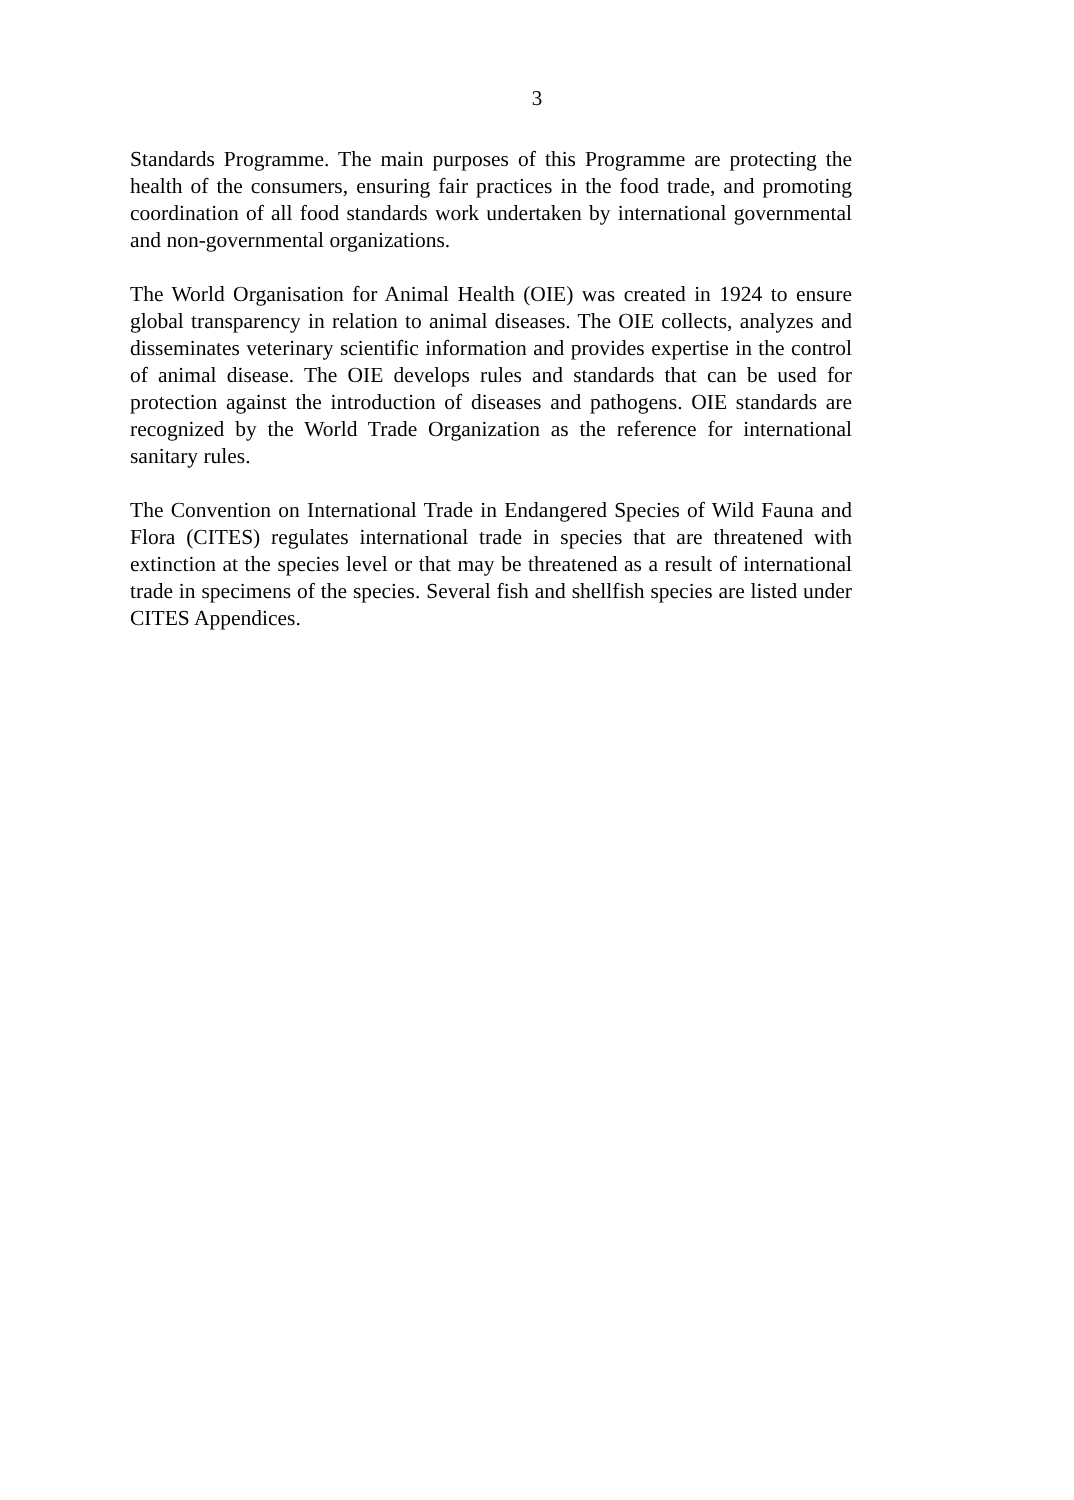3
Standards Programme. The main purposes of this Programme are protecting the health of the consumers, ensuring fair practices in the food trade, and promoting coordination of all food standards work undertaken by international governmental and non-governmental organizations.
The World Organisation for Animal Health (OIE) was created in 1924 to ensure global transparency in relation to animal diseases. The OIE collects, analyzes and disseminates veterinary scientific information and provides expertise in the control of animal disease. The OIE develops rules and standards that can be used for protection against the introduction of diseases and pathogens. OIE standards are recognized by the World Trade Organization as the reference for international sanitary rules.
The Convention on International Trade in Endangered Species of Wild Fauna and Flora (CITES) regulates international trade in species that are threatened with extinction at the species level or that may be threatened as a result of international trade in specimens of the species. Several fish and shellfish species are listed under CITES Appendices.